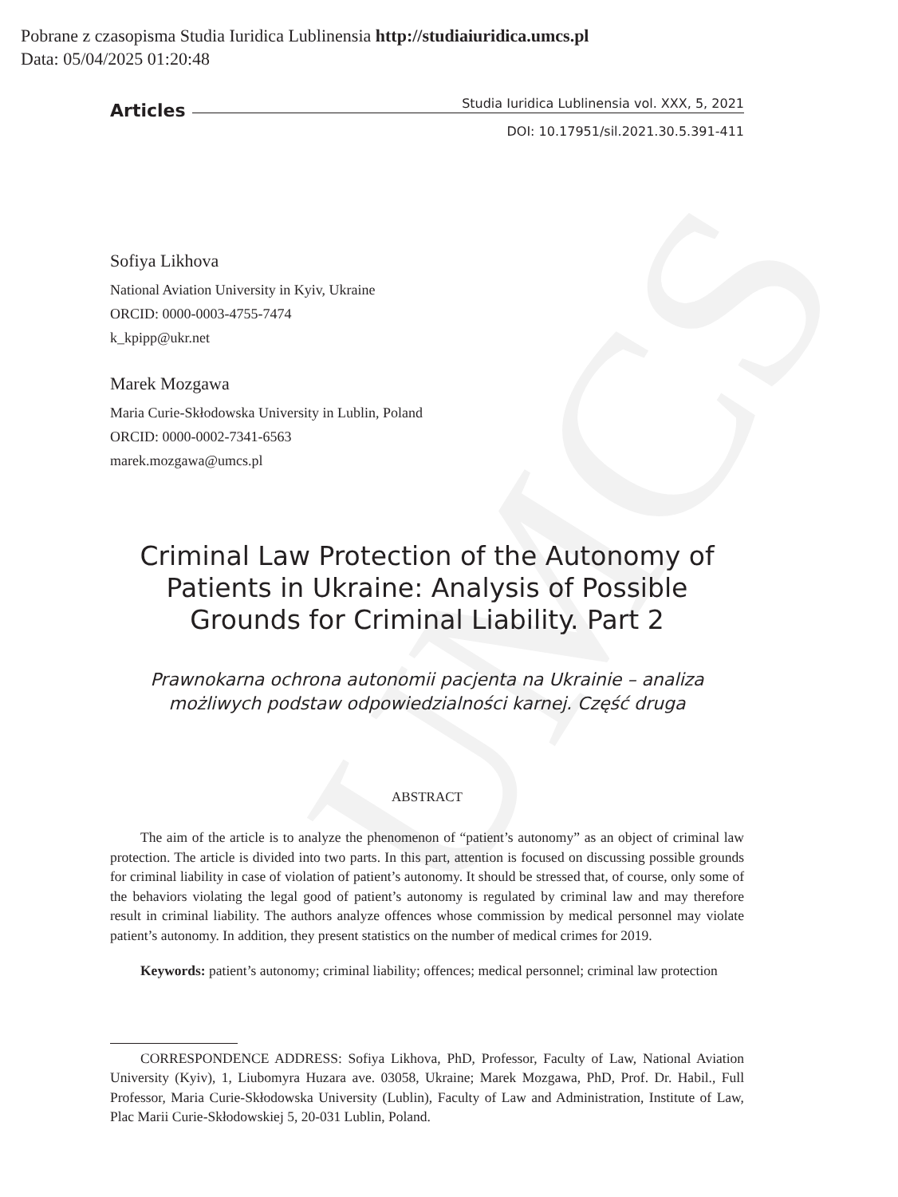UMCS
Pobrane z czasopisma Studia Iuridica Lublinensia http://studiaiuridica.umcs.pl
Data: 05/04/2025 01:20:48
Articles
Studia Iuridica Lublinensia vol. XXX, 5, 2021
DOI: 10.17951/sil.2021.30.5.391-411
Sofiya Likhova
National Aviation University in Kyiv, Ukraine
ORCID: 0000-0003-4755-7474
k_kpipp@ukr.net
Marek Mozgawa
Maria Curie-Skłodowska University in Lublin, Poland
ORCID: 0000-0002-7341-6563
marek.mozgawa@umcs.pl
Criminal Law Protection of the Autonomy of Patients in Ukraine: Analysis of Possible Grounds for Criminal Liability. Part 2
Prawnokarna ochrona autonomii pacjenta na Ukrainie – analiza możliwych podstaw odpowiedzialności karnej. Część druga
ABSTRACT
The aim of the article is to analyze the phenomenon of “patient’s autonomy” as an object of criminal law protection. The article is divided into two parts. In this part, attention is focused on discussing possible grounds for criminal liability in case of violation of patient’s autonomy. It should be stressed that, of course, only some of the behaviors violating the legal good of patient’s autonomy is regulated by criminal law and may therefore result in criminal liability. The authors analyze offences whose commission by medical personnel may violate patient’s autonomy. In addition, they present statistics on the number of medical crimes for 2019.
Keywords: patient’s autonomy; criminal liability; offences; medical personnel; criminal law protection
CORRESPONDENCE ADDRESS: Sofiya Likhova, PhD, Professor, Faculty of Law, National Aviation University (Kyiv), 1, Liubomyra Huzara ave. 03058, Ukraine; Marek Mozgawa, PhD, Prof. Dr. Habil., Full Professor, Maria Curie-Skłodowska University (Lublin), Faculty of Law and Administration, Institute of Law, Plac Marii Curie-Skłodowskiej 5, 20-031 Lublin, Poland.